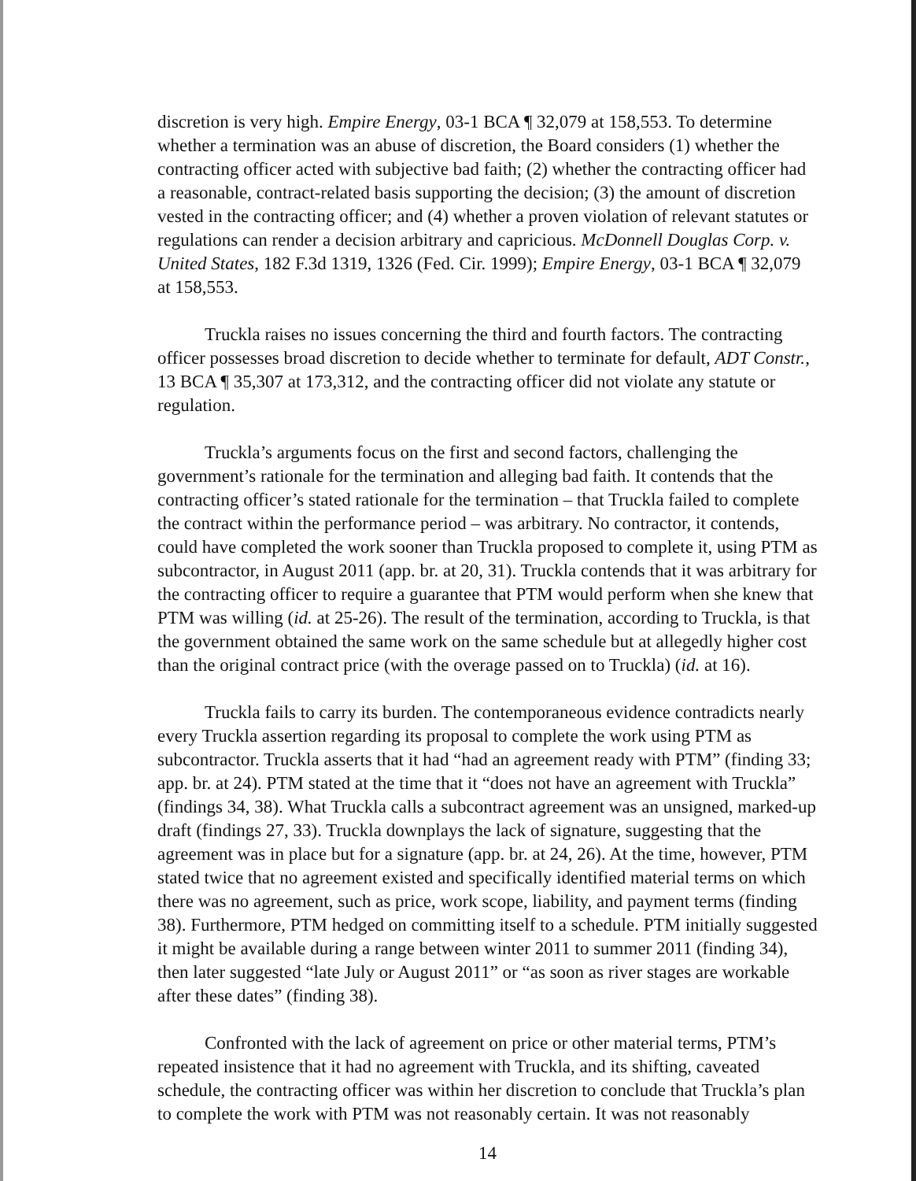discretion is very high. Empire Energy, 03-1 BCA ¶ 32,079 at 158,553. To determine whether a termination was an abuse of discretion, the Board considers (1) whether the contracting officer acted with subjective bad faith; (2) whether the contracting officer had a reasonable, contract-related basis supporting the decision; (3) the amount of discretion vested in the contracting officer; and (4) whether a proven violation of relevant statutes or regulations can render a decision arbitrary and capricious. McDonnell Douglas Corp. v. United States, 182 F.3d 1319, 1326 (Fed. Cir. 1999); Empire Energy, 03-1 BCA ¶ 32,079 at 158,553.
Truckla raises no issues concerning the third and fourth factors. The contracting officer possesses broad discretion to decide whether to terminate for default, ADT Constr., 13 BCA ¶ 35,307 at 173,312, and the contracting officer did not violate any statute or regulation.
Truckla’s arguments focus on the first and second factors, challenging the government’s rationale for the termination and alleging bad faith. It contends that the contracting officer’s stated rationale for the termination – that Truckla failed to complete the contract within the performance period – was arbitrary. No contractor, it contends, could have completed the work sooner than Truckla proposed to complete it, using PTM as subcontractor, in August 2011 (app. br. at 20, 31). Truckla contends that it was arbitrary for the contracting officer to require a guarantee that PTM would perform when she knew that PTM was willing (id. at 25-26). The result of the termination, according to Truckla, is that the government obtained the same work on the same schedule but at allegedly higher cost than the original contract price (with the overage passed on to Truckla) (id. at 16).
Truckla fails to carry its burden. The contemporaneous evidence contradicts nearly every Truckla assertion regarding its proposal to complete the work using PTM as subcontractor. Truckla asserts that it had “had an agreement ready with PTM” (finding 33; app. br. at 24). PTM stated at the time that it “does not have an agreement with Truckla” (findings 34, 38). What Truckla calls a subcontract agreement was an unsigned, marked-up draft (findings 27, 33). Truckla downplays the lack of signature, suggesting that the agreement was in place but for a signature (app. br. at 24, 26). At the time, however, PTM stated twice that no agreement existed and specifically identified material terms on which there was no agreement, such as price, work scope, liability, and payment terms (finding 38). Furthermore, PTM hedged on committing itself to a schedule. PTM initially suggested it might be available during a range between winter 2011 to summer 2011 (finding 34), then later suggested “late July or August 2011” or “as soon as river stages are workable after these dates” (finding 38).
Confronted with the lack of agreement on price or other material terms, PTM’s repeated insistence that it had no agreement with Truckla, and its shifting, caveated schedule, the contracting officer was within her discretion to conclude that Truckla’s plan to complete the work with PTM was not reasonably certain. It was not reasonably
14